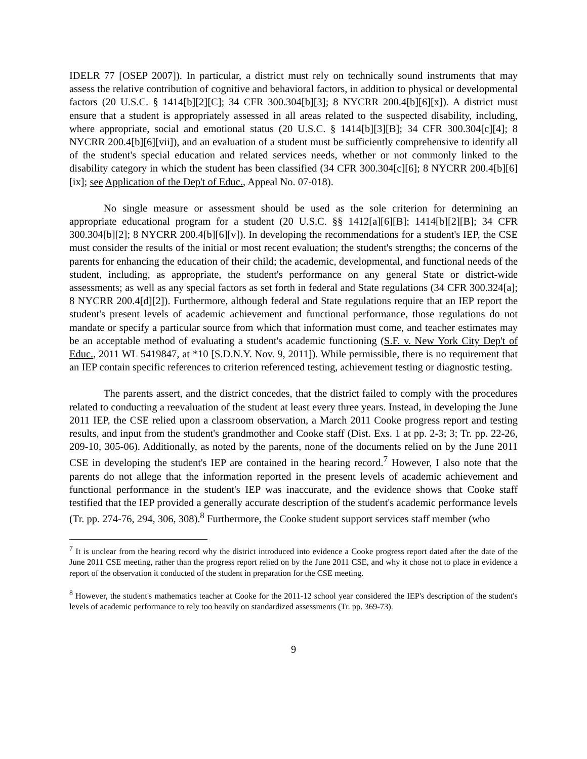IDELR 77 [OSEP 2007]). In particular, a district must rely on technically sound instruments that may assess the relative contribution of cognitive and behavioral factors, in addition to physical or developmental factors (20 U.S.C. § 1414[b][2][C]; 34 CFR 300.304[b][3]; 8 NYCRR 200.4[b][6][x]). A district must ensure that a student is appropriately assessed in all areas related to the suspected disability, including, where appropriate, social and emotional status (20 U.S.C. § 1414[b][3][B]; 34 CFR 300.304[c][4]; 8 NYCRR 200.4[b][6][vii]), and an evaluation of a student must be sufficiently comprehensive to identify all of the student's special education and related services needs, whether or not commonly linked to the disability category in which the student has been classified (34 CFR 300.304[c][6]; 8 NYCRR 200.4[b][6][ix]; see Application of the Dep't of Educ., Appeal No. 07-018).
No single measure or assessment should be used as the sole criterion for determining an appropriate educational program for a student (20 U.S.C. §§ 1412[a][6][B]; 1414[b][2][B]; 34 CFR 300.304[b][2]; 8 NYCRR 200.4[b][6][v]). In developing the recommendations for a student's IEP, the CSE must consider the results of the initial or most recent evaluation; the student's strengths; the concerns of the parents for enhancing the education of their child; the academic, developmental, and functional needs of the student, including, as appropriate, the student's performance on any general State or district-wide assessments; as well as any special factors as set forth in federal and State regulations (34 CFR 300.324[a]; 8 NYCRR 200.4[d][2]). Furthermore, although federal and State regulations require that an IEP report the student's present levels of academic achievement and functional performance, those regulations do not mandate or specify a particular source from which that information must come, and teacher estimates may be an acceptable method of evaluating a student's academic functioning (S.F. v. New York City Dep't of Educ., 2011 WL 5419847, at *10 [S.D.N.Y. Nov. 9, 2011]). While permissible, there is no requirement that an IEP contain specific references to criterion referenced testing, achievement testing or diagnostic testing.
The parents assert, and the district concedes, that the district failed to comply with the procedures related to conducting a reevaluation of the student at least every three years. Instead, in developing the June 2011 IEP, the CSE relied upon a classroom observation, a March 2011 Cooke progress report and testing results, and input from the student's grandmother and Cooke staff (Dist. Exs. 1 at pp. 2-3; 3; Tr. pp. 22-26, 209-10, 305-06). Additionally, as noted by the parents, none of the documents relied on by the June 2011 CSE in developing the student's IEP are contained in the hearing record.<sup>7</sup> However, I also note that the parents do not allege that the information reported in the present levels of academic achievement and functional performance in the student's IEP was inaccurate, and the evidence shows that Cooke staff testified that the IEP provided a generally accurate description of the student's academic performance levels (Tr. pp. 274-76, 294, 306, 308).<sup>8</sup> Furthermore, the Cooke student support services staff member (who
<sup>7</sup> It is unclear from the hearing record why the district introduced into evidence a Cooke progress report dated after the date of the June 2011 CSE meeting, rather than the progress report relied on by the June 2011 CSE, and why it chose not to place in evidence a report of the observation it conducted of the student in preparation for the CSE meeting.
<sup>8</sup> However, the student's mathematics teacher at Cooke for the 2011-12 school year considered the IEP's description of the student's levels of academic performance to rely too heavily on standardized assessments (Tr. pp. 369-73).
9